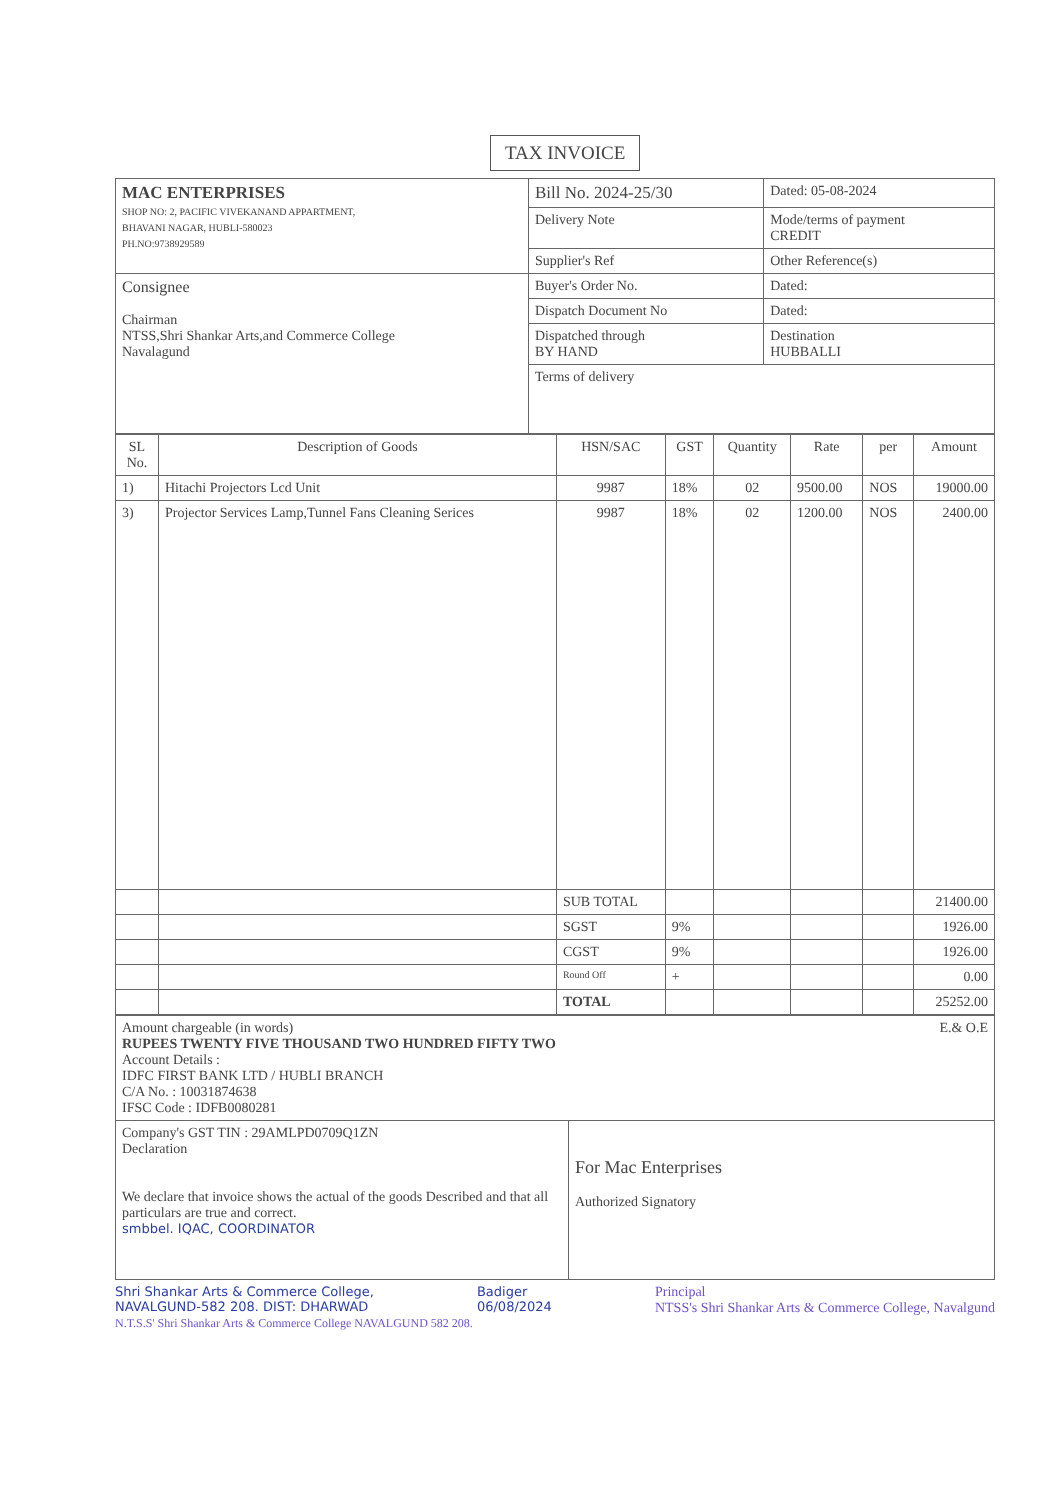TAX INVOICE
| MAC ENTERPRISES SHOP NO: 2, PACIFIC VIVEKANAND APPARTMENT, BHAVANI NAGAR, HUBLI-580023 PH.NO:9738929589 | Bill No. 2024-25/30 | Dated: 05-08-2024 |
| | Delivery Note | Mode/terms of payment CREDIT |
| | Supplier's Ref | Other Reference(s) |
| Consignee Chairman NTSS,Shri Shankar Arts,and Commerce College Navalagund | Buyer's Order No. | Dated: |
| | Dispatch Document No | Dated: |
| | Dispatched through BY HAND | Destination HUBBALLI |
| | Terms of delivery | |
| SL No. | Description of Goods | HSN/SAC | GST | Quantity | Rate | per | Amount |
| --- | --- | --- | --- | --- | --- | --- | --- |
| 1) | Hitachi Projectors Lcd Unit | 9987 | 18% | 02 | 9500.00 | NOS | 19000.00 |
| 3) | Projector Services Lamp,Tunnel Fans Cleaning Serices | 9987 | 18% | 02 | 1200.00 | NOS | 2400.00 |
| | | SUB TOTAL | | | | | 21400.00 |
| | | SGST | 9% | | | | 1926.00 |
| | | CGST | 9% | | | | 1926.00 |
| | | Round Off | + | | | | 0.00 |
| | | TOTAL | | | | | 25252.00 |
| Amount chargeable (in words) E.& O.E RUPEES TWENTY FIVE THOUSAND TWO HUNDRED FIFTY TWO Account Details : IDFC FIRST BANK LTD / HUBLI BRANCH C/A No. : 10031874638 IFSC Code : IDFB0080281 | |
| Company's GST TIN : 29AMLPD0709Q1ZN Declaration We declare that invoice shows the actual of the goods Described and that all particulars are true and correct. smbbel. IQAC, COORDINATOR | For Mac Enterprises Authorized Signatory |
Shri Shankar Arts & Commerce College,
NAVALGUND-582 208. DIST: DHARWAD
Badiger
06/08/2024
Principal
NTSS's Shri Shankar Arts & Commerce College, Navalgund
N.T.S.S' Shri Shankar Arts & Commerce College NAVALGUND 582 208.